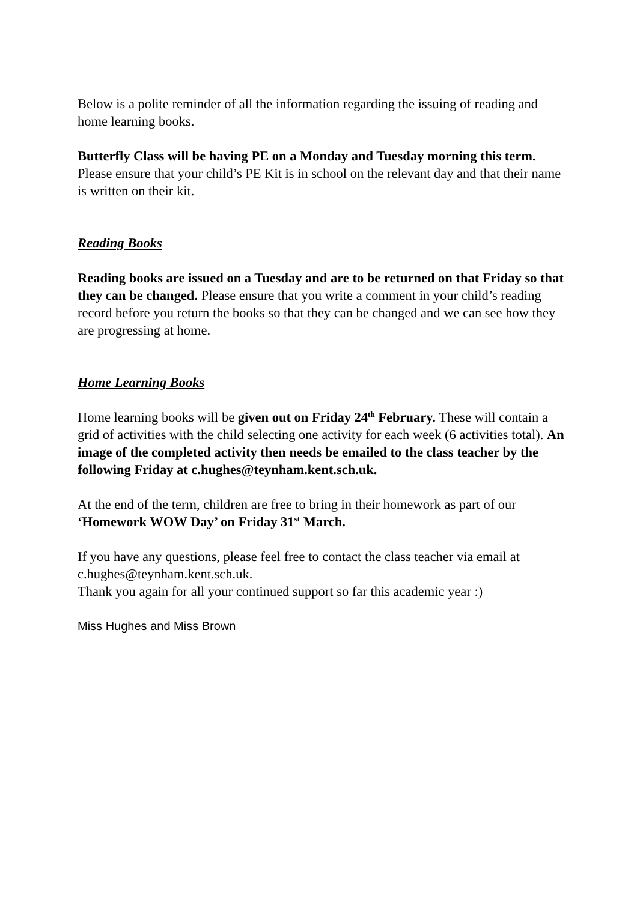Below is a polite reminder of all the information regarding the issuing of reading and home learning books.
Butterfly Class will be having PE on a Monday and Tuesday morning this term. Please ensure that your child’s PE Kit is in school on the relevant day and that their name is written on their kit.
Reading Books
Reading books are issued on a Tuesday and are to be returned on that Friday so that they can be changed. Please ensure that you write a comment in your child’s reading record before you return the books so that they can be changed and we can see how they are progressing at home.
Home Learning Books
Home learning books will be given out on Friday 24<sup>th</sup> February. These will contain a grid of activities with the child selecting one activity for each week (6 activities total). An image of the completed activity then needs be emailed to the class teacher by the following Friday at c.hughes@teynham.kent.sch.uk.
At the end of the term, children are free to bring in their homework as part of our ‘Homework WOW Day’ on Friday 31<sup>st</sup> March.
If you have any questions, please feel free to contact the class teacher via email at c.hughes@teynham.kent.sch.uk.
Thank you again for all your continued support so far this academic year :)
Miss Hughes and Miss Brown